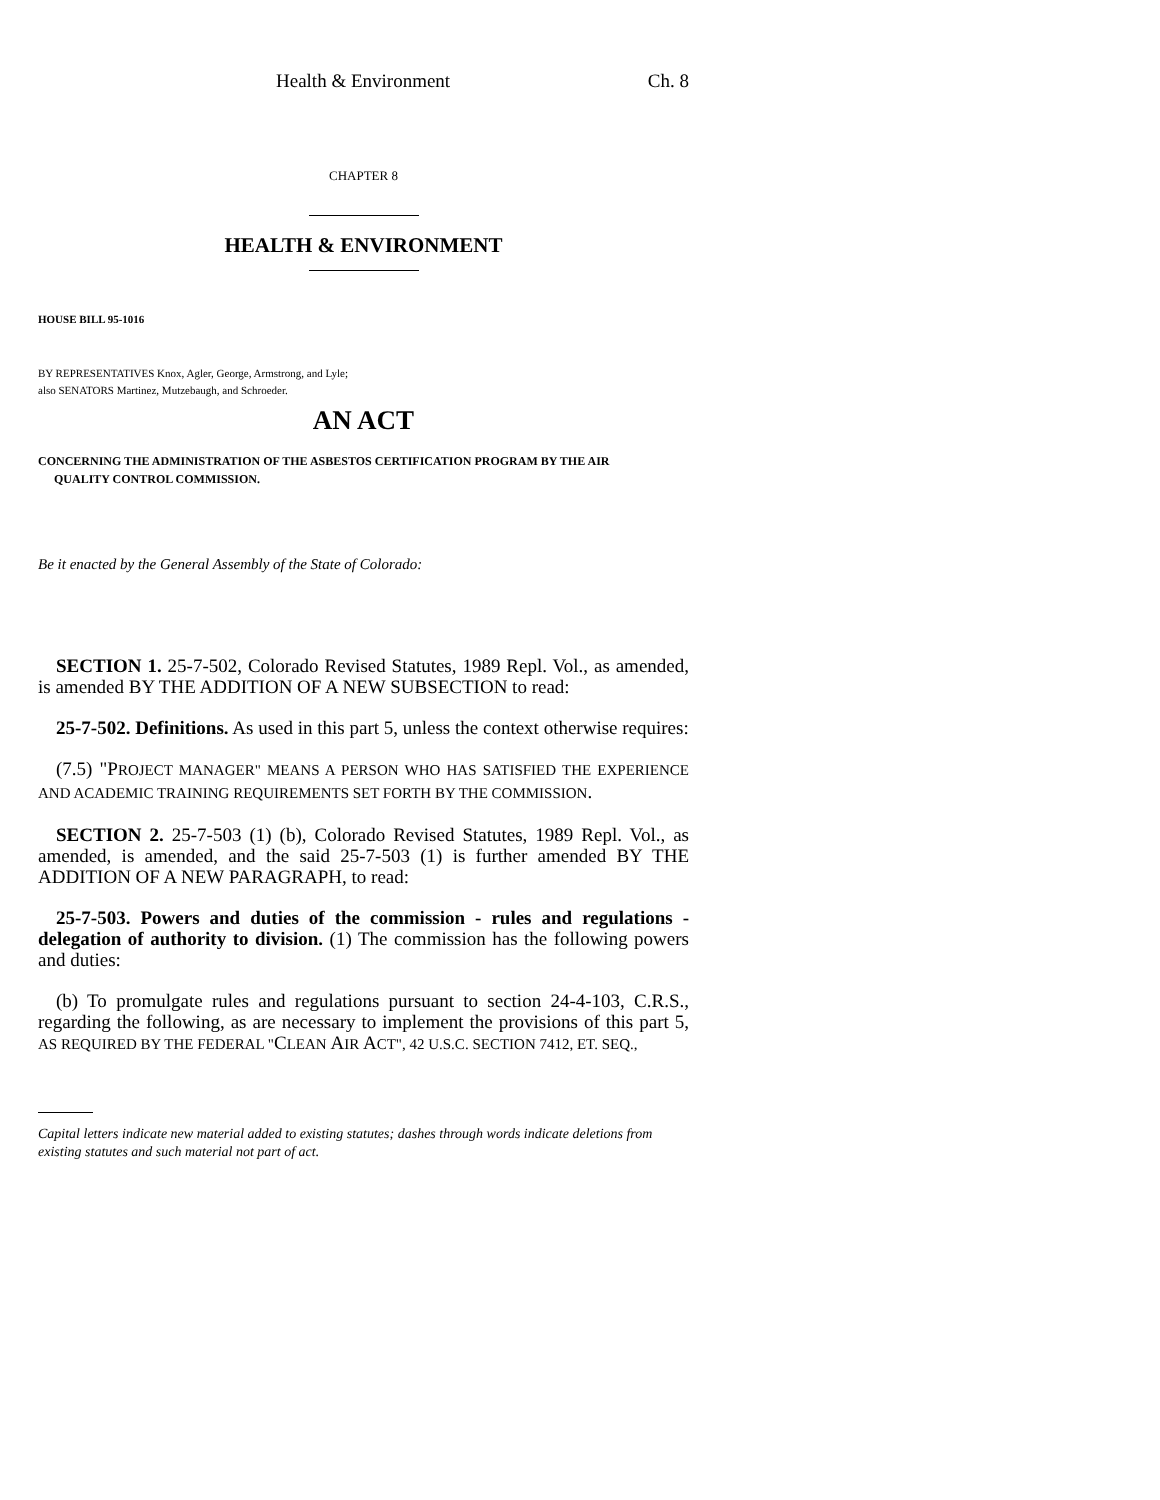Health & Environment Ch. 8
CHAPTER 8
HEALTH & ENVIRONMENT
HOUSE BILL 95-1016
BY REPRESENTATIVES Knox, Agler, George, Armstrong, and Lyle;
also SENATORS Martinez, Mutzebaugh, and Schroeder.
AN ACT
CONCERNING THE ADMINISTRATION OF THE ASBESTOS CERTIFICATION PROGRAM BY THE AIR
QUALITY CONTROL COMMISSION.
Be it enacted by the General Assembly of the State of Colorado:
SECTION 1. 25-7-502, Colorado Revised Statutes, 1989 Repl. Vol., as amended, is amended BY THE ADDITION OF A NEW SUBSECTION to read:
25-7-502. Definitions. As used in this part 5, unless the context otherwise requires:
(7.5) "PROJECT MANAGER" MEANS A PERSON WHO HAS SATISFIED THE EXPERIENCE AND ACADEMIC TRAINING REQUIREMENTS SET FORTH BY THE COMMISSION.
SECTION 2. 25-7-503 (1) (b), Colorado Revised Statutes, 1989 Repl. Vol., as amended, is amended, and the said 25-7-503 (1) is further amended BY THE ADDITION OF A NEW PARAGRAPH, to read:
25-7-503. Powers and duties of the commission - rules and regulations - delegation of authority to division. (1) The commission has the following powers and duties:
(b) To promulgate rules and regulations pursuant to section 24-4-103, C.R.S., regarding the following, as are necessary to implement the provisions of this part 5, AS REQUIRED BY THE FEDERAL "CLEAN AIR ACT", 42 U.S.C. SECTION 7412, ET. SEQ.,
Capital letters indicate new material added to existing statutes; dashes through words indicate deletions from existing statutes and such material not part of act.